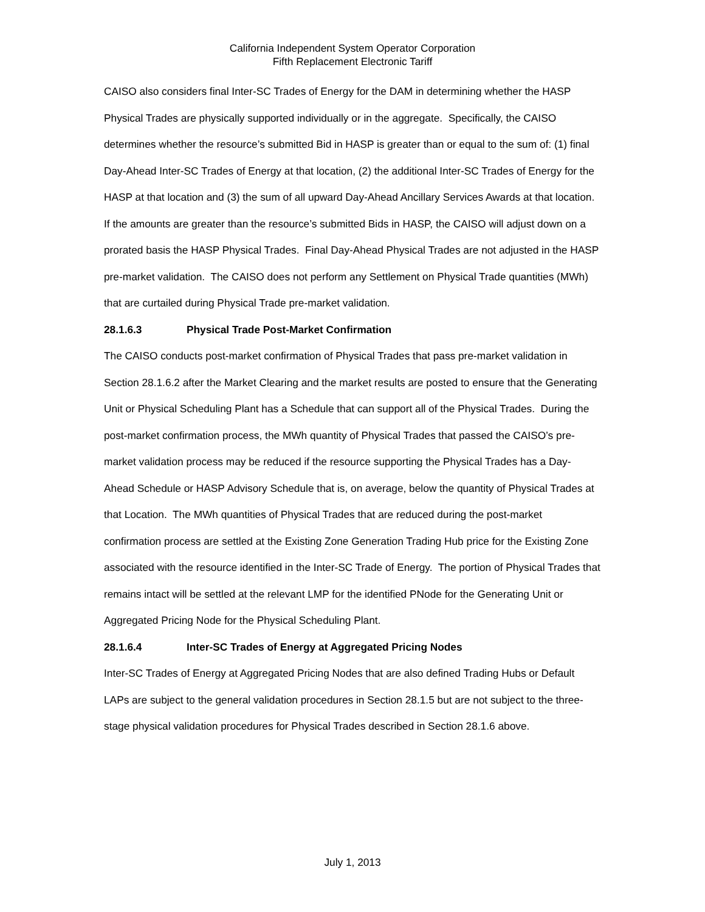California Independent System Operator Corporation
Fifth Replacement Electronic Tariff
CAISO also considers final Inter-SC Trades of Energy for the DAM in determining whether the HASP Physical Trades are physically supported individually or in the aggregate. Specifically, the CAISO determines whether the resource’s submitted Bid in HASP is greater than or equal to the sum of: (1) final Day-Ahead Inter-SC Trades of Energy at that location, (2) the additional Inter-SC Trades of Energy for the HASP at that location and (3) the sum of all upward Day-Ahead Ancillary Services Awards at that location. If the amounts are greater than the resource’s submitted Bids in HASP, the CAISO will adjust down on a prorated basis the HASP Physical Trades. Final Day-Ahead Physical Trades are not adjusted in the HASP pre-market validation. The CAISO does not perform any Settlement on Physical Trade quantities (MWh) that are curtailed during Physical Trade pre-market validation.
28.1.6.3 Physical Trade Post-Market Confirmation
The CAISO conducts post-market confirmation of Physical Trades that pass pre-market validation in Section 28.1.6.2 after the Market Clearing and the market results are posted to ensure that the Generating Unit or Physical Scheduling Plant has a Schedule that can support all of the Physical Trades. During the post-market confirmation process, the MWh quantity of Physical Trades that passed the CAISO’s pre-market validation process may be reduced if the resource supporting the Physical Trades has a Day-Ahead Schedule or HASP Advisory Schedule that is, on average, below the quantity of Physical Trades at that Location. The MWh quantities of Physical Trades that are reduced during the post-market confirmation process are settled at the Existing Zone Generation Trading Hub price for the Existing Zone associated with the resource identified in the Inter-SC Trade of Energy. The portion of Physical Trades that remains intact will be settled at the relevant LMP for the identified PNode for the Generating Unit or Aggregated Pricing Node for the Physical Scheduling Plant.
28.1.6.4 Inter-SC Trades of Energy at Aggregated Pricing Nodes
Inter-SC Trades of Energy at Aggregated Pricing Nodes that are also defined Trading Hubs or Default LAPs are subject to the general validation procedures in Section 28.1.5 but are not subject to the three-stage physical validation procedures for Physical Trades described in Section 28.1.6 above.
July 1, 2013